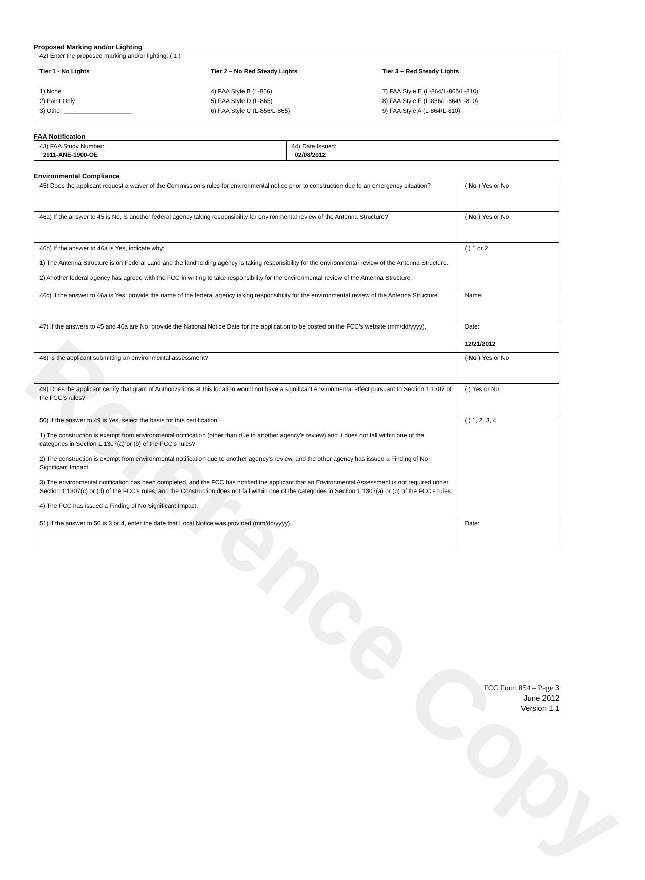Reference Copy
Proposed Marking and/or Lighting
42) Enter the proposed marking and/or lighting: ( 1 )
Tier 1 - No Lights
1) None
2) Paint Only
3) Other ____________________
Tier 2 – No Red Steady Lights
4) FAA Style B (L-856)
5) FAA Style D (L-865)
6) FAA Style C (L-856/L-865)
Tier 3 – Red Steady Lights
7) FAA Style E (L-864/L-865/L-810)
8) FAA Style F (L-856/L-864/L-810)
9) FAA Style A (L-864/L-810)
FAA Notification
| 43) FAA Study Number: 2011-ANE-1900-OE | 44) Date Issued: 02/08/2012 |
Environmental Compliance
| 45) Does the applicant request a waiver of the Commission’s rules for environmental notice prior to construction due to an emergency situation? | ( No ) Yes or No |
| 46a) If the answer to 45 is No, is another federal agency taking responsibility for environmental review of the Antenna Structure? | ( No ) Yes or No |
| 46b) If the answer to 46a is Yes, indicate why: 1) The Antenna Structure is on Federal Land and the landholding agency is taking responsibility for the environmental review of the Antenna Structure. 2) Another federal agency has agreed with the FCC in writing to take responsibility for the environmental review of the Antenna Structure. | ( ) 1 or 2 |
| 46c) If the answer to 46a is Yes, provide the name of the federal agency taking responsibility for the environmental review of the Antenna Structure. | Name: |
| 47) If the answers to 45 and 46a are No, provide the National Notice Date for the application to be posted on the FCC’s website (mm/dd/yyyy). | Date: 12/21/2012 |
| 48) Is the applicant submitting an environmental assessment? | ( No ) Yes or No |
| 49) Does the applicant certify that grant of Authorizations at this location would not have a significant environmental effect pursuant to Section 1.1307 of the FCC’s rules? | ( ) Yes or No |
| 50) If the answer to 49 is Yes, select the basis for this certification. 1) The construction is exempt from environmental notification (other than due to another agency’s review) and it does not fall within one of the categories in Section 1.1307(a) or (b) of the FCC’s rules? 2) The construction is exempt from environmental notification due to another agency’s review, and the other agency has issued a Finding of No Significant Impact. 3) The environmental notification has been completed, and the FCC has notified the applicant that an Environmental Assessment is not required under Section 1.1307(c) or (d) of the FCC’s rules, and the Construction does not fall within one of the categories in Section 1.1307(a) or (b) of the FCC’s rules. 4) The FCC has issued a Finding of No Significant Impact. | ( ) 1, 2, 3, 4 |
| 51) If the answer to 50 is 3 or 4, enter the date that Local Notice was provided (mm/dd/yyyy). | Date: |
FCC Form 854 – Page 3
June 2012
Version 1.1